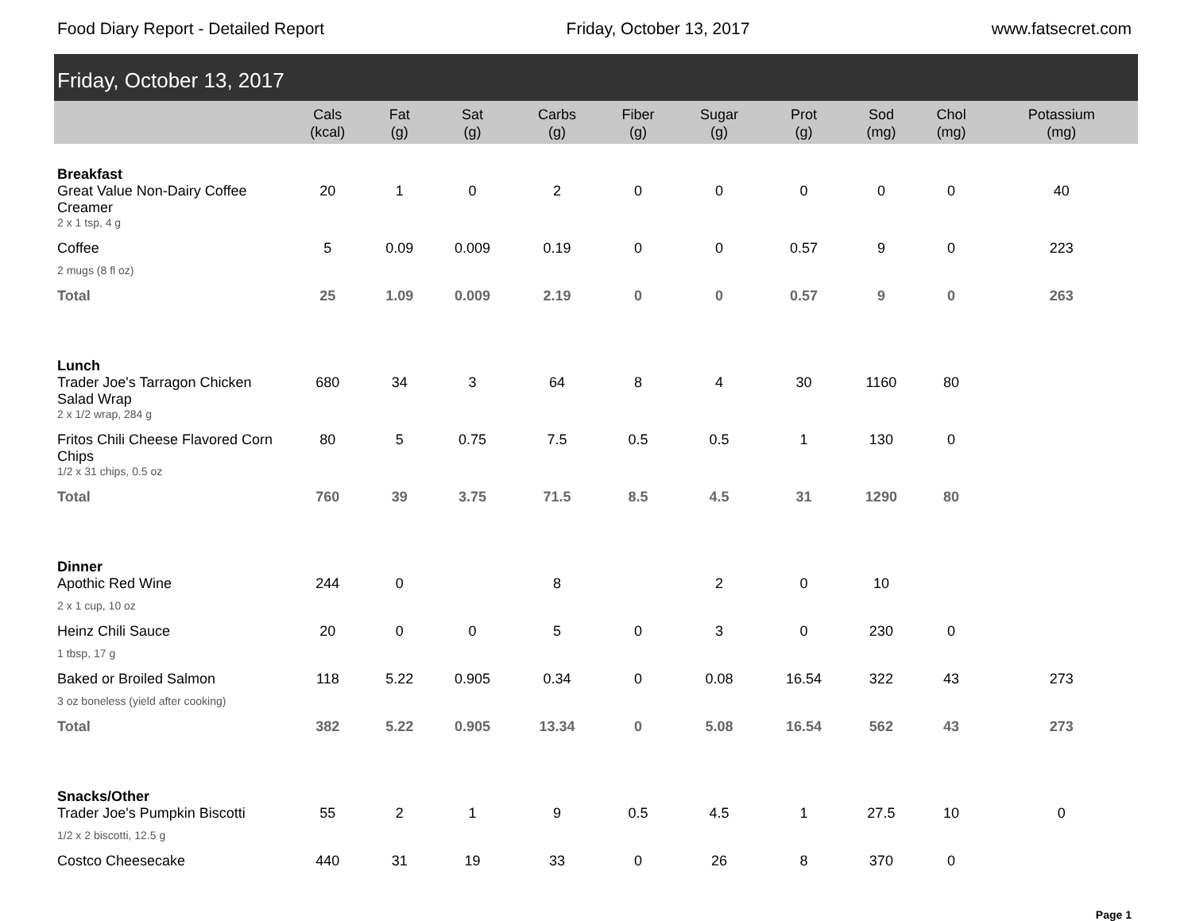Food Diary Report - Detailed Report Friday, October 13, 2017 www.fatsecret.com
Friday, October 13, 2017
| | Cals (kcal) | Fat (g) | Sat (g) | Carbs (g) | Fiber (g) | Sugar (g) | Prot (g) | Sod (mg) | Chol (mg) | Potassium (mg) |
| --- | --- | --- | --- | --- | --- | --- | --- | --- | --- | --- |
| Breakfast | | | | | | | | | | |
| Great Value Non-Dairy Coffee Creamer | 20 | 1 | 0 | 2 | 0 | 0 | 0 | 0 | 0 | 40 |
| 2 x 1 tsp, 4 g | | | | | | | | | | |
| Coffee | 5 | 0.09 | 0.009 | 0.19 | 0 | 0 | 0.57 | 9 | 0 | 223 |
| 2 mugs (8 fl oz) | | | | | | | | | | |
| Total | 25 | 1.09 | 0.009 | 2.19 | 0 | 0 | 0.57 | 9 | 0 | 263 |
| Lunch | | | | | | | | | | |
| Trader Joe's Tarragon Chicken Salad Wrap | 680 | 34 | 3 | 64 | 8 | 4 | 30 | 1160 | 80 | |
| 2 x 1/2 wrap, 284 g | | | | | | | | | | |
| Fritos Chili Cheese Flavored Corn Chips | 80 | 5 | 0.75 | 7.5 | 0.5 | 0.5 | 1 | 130 | 0 | |
| 1/2 x 31 chips, 0.5 oz | | | | | | | | | | |
| Total | 760 | 39 | 3.75 | 71.5 | 8.5 | 4.5 | 31 | 1290 | 80 | |
| Dinner | | | | | | | | | | |
| Apothic Red Wine | 244 | 0 | | 8 | | 2 | 0 | 10 | | |
| 2 x 1 cup, 10 oz | | | | | | | | | | |
| Heinz Chili Sauce | 20 | 0 | 0 | 5 | 0 | 3 | 0 | 230 | 0 | |
| 1 tbsp, 17 g | | | | | | | | | | |
| Baked or Broiled Salmon | 118 | 5.22 | 0.905 | 0.34 | 0 | 0.08 | 16.54 | 322 | 43 | 273 |
| 3 oz boneless (yield after cooking) | | | | | | | | | | |
| Total | 382 | 5.22 | 0.905 | 13.34 | 0 | 5.08 | 16.54 | 562 | 43 | 273 |
| Snacks/Other | | | | | | | | | | |
| Trader Joe's Pumpkin Biscotti | 55 | 2 | 1 | 9 | 0.5 | 4.5 | 1 | 27.5 | 10 | 0 |
| 1/2 x 2 biscotti, 12.5 g | | | | | | | | | | |
| Costco Cheesecake | 440 | 31 | 19 | 33 | 0 | 26 | 8 | 370 | 0 | |
Page 1